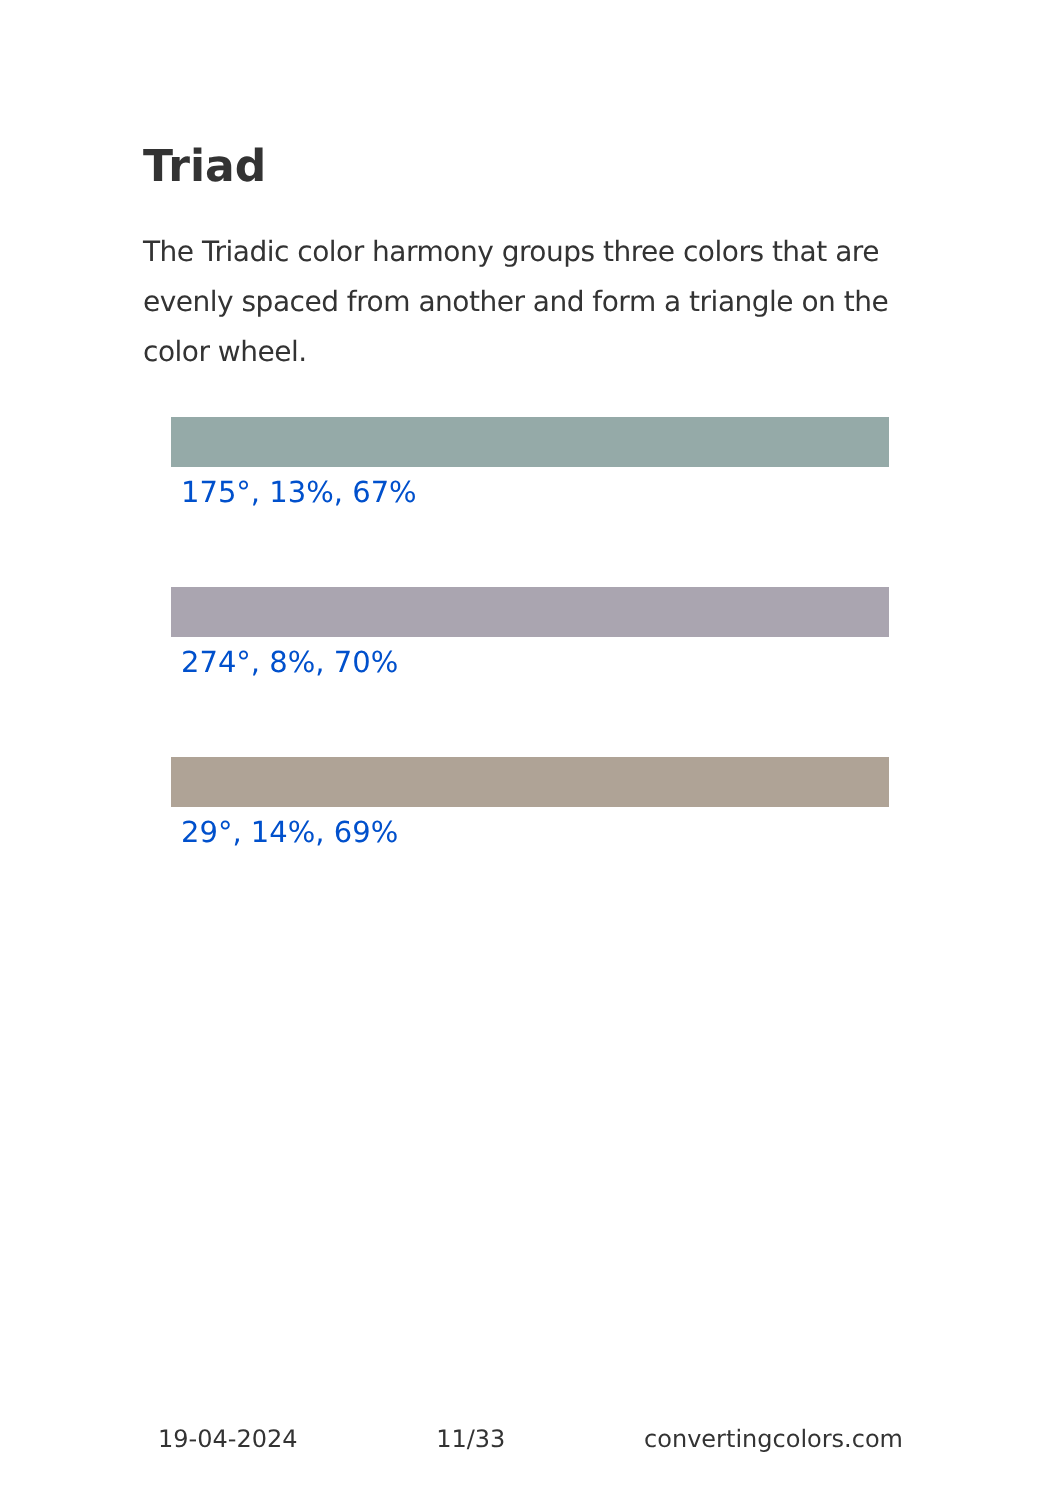Triad
The Triadic color harmony groups three colors that are evenly spaced from another and form a triangle on the color wheel.
175°, 13%, 67%
274°, 8%, 70%
29°, 14%, 69%
19-04-2024 11/33 convertingcolors.com